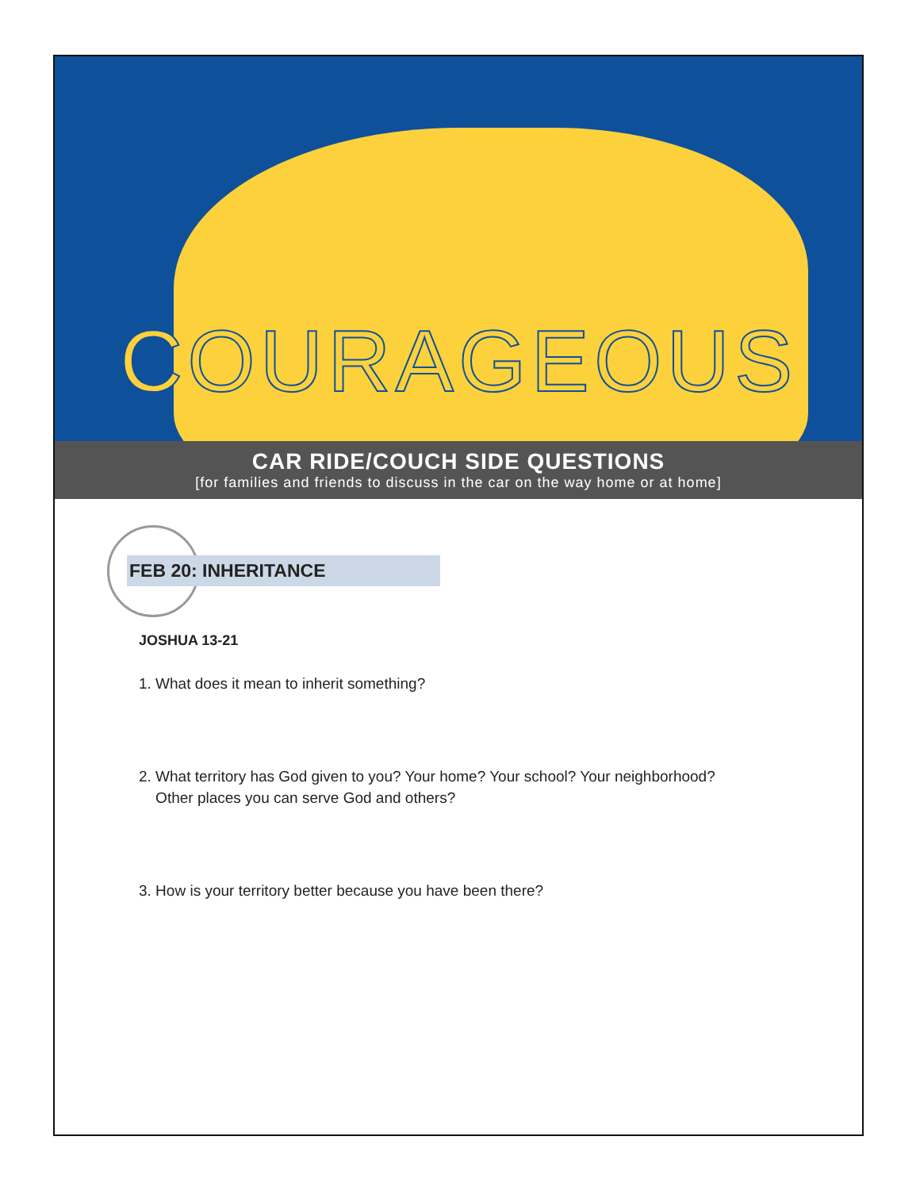COURAGEOUS
CAR RIDE/COUCH SIDE QUESTIONS
[for families and friends to discuss in the car on the way home or at home]
FEB 20: INHERITANCE
JOSHUA 13-21
1. What does it mean to inherit something?
2. What territory has God given to you? Your home? Your school? Your neighborhood?
Other places you can serve God and others?
3. How is your territory better because you have been there?